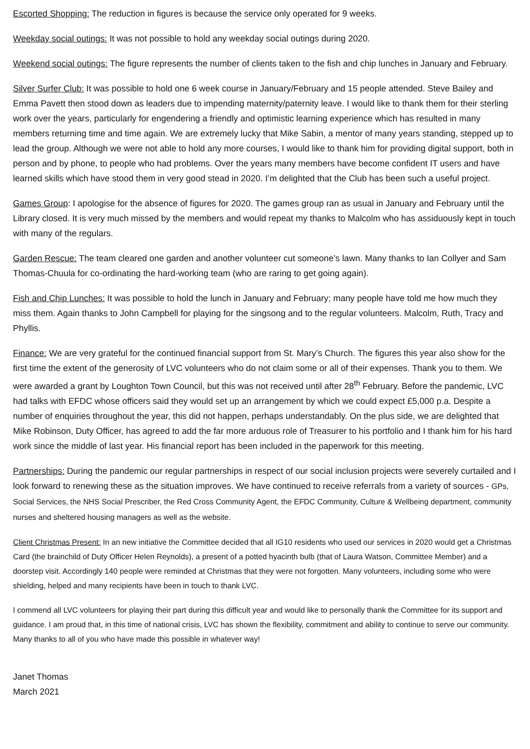Escorted Shopping: The reduction in figures is because the service only operated for 9 weeks.
Weekday social outings: It was not possible to hold any weekday social outings during 2020.
Weekend social outings: The figure represents the number of clients taken to the fish and chip lunches in January and February.
Silver Surfer Club: It was possible to hold one 6 week course in January/February and 15 people attended. Steve Bailey and Emma Pavett then stood down as leaders due to impending maternity/paternity leave. I would like to thank them for their sterling work over the years, particularly for engendering a friendly and optimistic learning experience which has resulted in many members returning time and time again. We are extremely lucky that Mike Sabin, a mentor of many years standing, stepped up to lead the group. Although we were not able to hold any more courses, I would like to thank him for providing digital support, both in person and by phone, to people who had problems. Over the years many members have become confident IT users and have learned skills which have stood them in very good stead in 2020. I’m delighted that the Club has been such a useful project.
Games Group: I apologise for the absence of figures for 2020. The games group ran as usual in January and February until the Library closed. It is very much missed by the members and would repeat my thanks to Malcolm who has assiduously kept in touch with many of the regulars.
Garden Rescue: The team cleared one garden and another volunteer cut someone’s lawn. Many thanks to Ian Collyer and Sam Thomas-Chuula for co-ordinating the hard-working team (who are raring to get going again).
Fish and Chip Lunches: It was possible to hold the lunch in January and February; many people have told me how much they miss them. Again thanks to John Campbell for playing for the singsong and to the regular volunteers. Malcolm, Ruth, Tracy and Phyllis.
Finance: We are very grateful for the continued financial support from St. Mary’s Church. The figures this year also show for the first time the extent of the generosity of LVC volunteers who do not claim some or all of their expenses. Thank you to them. We were awarded a grant by Loughton Town Council, but this was not received until after 28<sup>th</sup> February. Before the pandemic, LVC had talks with EFDC whose officers said they would set up an arrangement by which we could expect £5,000 p.a. Despite a number of enquiries throughout the year, this did not happen, perhaps understandably. On the plus side, we are delighted that Mike Robinson, Duty Officer, has agreed to add the far more arduous role of Treasurer to his portfolio and I thank him for his hard work since the middle of last year. His financial report has been included in the paperwork for this meeting.
Partnerships: During the pandemic our regular partnerships in respect of our social inclusion projects were severely curtailed and I look forward to renewing these as the situation improves. We have continued to receive referrals from a variety of sources - GPs, Social Services, the NHS Social Prescriber, the Red Cross Community Agent, the EFDC Community, Culture & Wellbeing department, community nurses and sheltered housing managers as well as the website.
Client Christmas Present: In an new initiative the Committee decided that all IG10 residents who used our services in 2020 would get a Christmas Card (the brainchild of Duty Officer Helen Reynolds), a present of a potted hyacinth bulb (that of Laura Watson, Committee Member) and a doorstep visit. Accordingly 140 people were reminded at Christmas that they were not forgotten. Many volunteers, including some who were shielding, helped and many recipients have been in touch to thank LVC.
I commend all LVC volunteers for playing their part during this difficult year and would like to personally thank the Committee for its support and guidance. I am proud that, in this time of national crisis, LVC has shown the flexibility, commitment and ability to continue to serve our community. Many thanks to all of you who have made this possible in whatever way!
Janet Thomas
March 2021